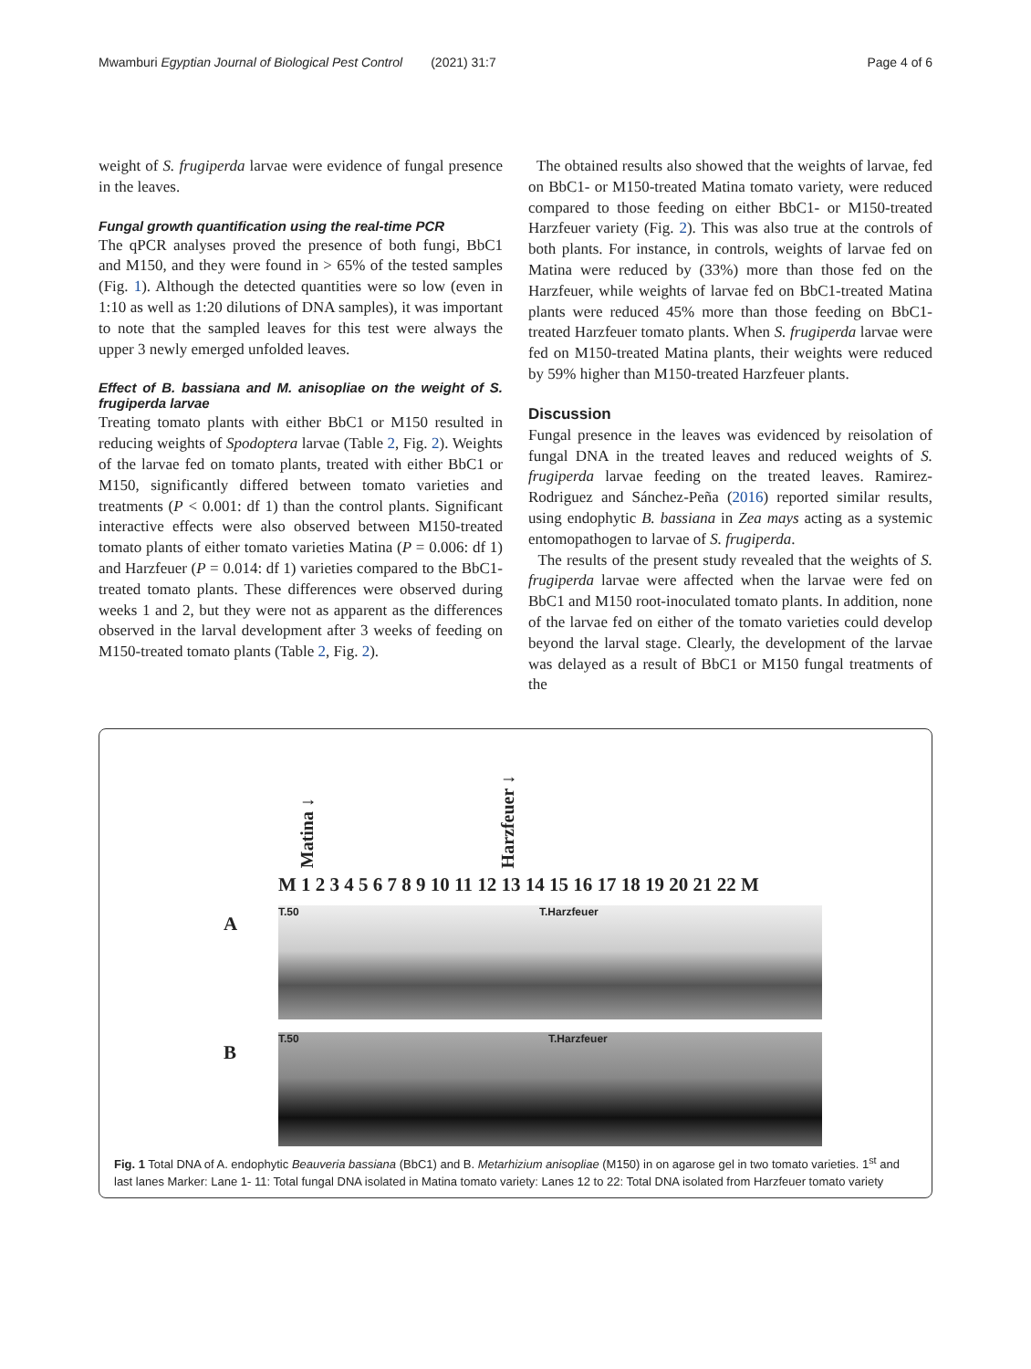Mwamburi Egyptian Journal of Biological Pest Control (2021) 31:7 Page 4 of 6
weight of S. frugiperda larvae were evidence of fungal presence in the leaves.
Fungal growth quantification using the real-time PCR
The qPCR analyses proved the presence of both fungi, BbC1 and M150, and they were found in > 65% of the tested samples (Fig. 1). Although the detected quantities were so low (even in 1:10 as well as 1:20 dilutions of DNA samples), it was important to note that the sampled leaves for this test were always the upper 3 newly emerged unfolded leaves.
Effect of B. bassiana and M. anisopliae on the weight of S. frugiperda larvae
Treating tomato plants with either BbC1 or M150 resulted in reducing weights of Spodoptera larvae (Table 2, Fig. 2). Weights of the larvae fed on tomato plants, treated with either BbC1 or M150, significantly differed between tomato varieties and treatments (P < 0.001: df 1) than the control plants. Significant interactive effects were also observed between M150-treated tomato plants of either tomato varieties Matina (P = 0.006: df 1) and Harzfeuer (P = 0.014: df 1) varieties compared to the BbC1-treated tomato plants. These differences were observed during weeks 1 and 2, but they were not as apparent as the differences observed in the larval development after 3 weeks of feeding on M150-treated tomato plants (Table 2, Fig. 2).
The obtained results also showed that the weights of larvae, fed on BbC1- or M150-treated Matina tomato variety, were reduced compared to those feeding on either BbC1- or M150-treated Harzfeuer variety (Fig. 2). This was also true at the controls of both plants. For instance, in controls, weights of larvae fed on Matina were reduced by (33%) more than those fed on the Harzfeuer, while weights of larvae fed on BbC1-treated Matina plants were reduced 45% more than those feeding on BbC1-treated Harzfeuer tomato plants. When S. frugiperda larvae were fed on M150-treated Matina plants, their weights were reduced by 59% higher than M150-treated Harzfeuer plants.
Discussion
Fungal presence in the leaves was evidenced by reisolation of fungal DNA in the treated leaves and reduced weights of S. frugiperda larvae feeding on the treated leaves. Ramirez-Rodriguez and Sánchez-Peña (2016) reported similar results, using endophytic B. bassiana in Zea mays acting as a systemic entomopathogen to larvae of S. frugiperda.
The results of the present study revealed that the weights of S. frugiperda larvae were affected when the larvae were fed on BbC1 and M150 root-inoculated tomato plants. In addition, none of the larvae fed on either of the tomato varieties could develop beyond the larval stage. Clearly, the development of the larvae was delayed as a result of BbC1 or M150 fungal treatments of the
Matina ↓
Harzfeuer ↓
M 1 2 3 4 5 6 7 8 9 10 11 12 13 14 15 16 17 18 19 20 21 22 M
A
T.50 T.Harzfeuer
B
T.50 T.Harzfeuer
Fig. 1 Total DNA of A. endophytic Beauveria bassiana (BbC1) and B. Metarhizium anisopliae (M150) in on agarose gel in two tomato varieties. 1<sup>st</sup> and last lanes Marker: Lane 1- 11: Total fungal DNA isolated in Matina tomato variety: Lanes 12 to 22: Total DNA isolated from Harzfeuer tomato variety